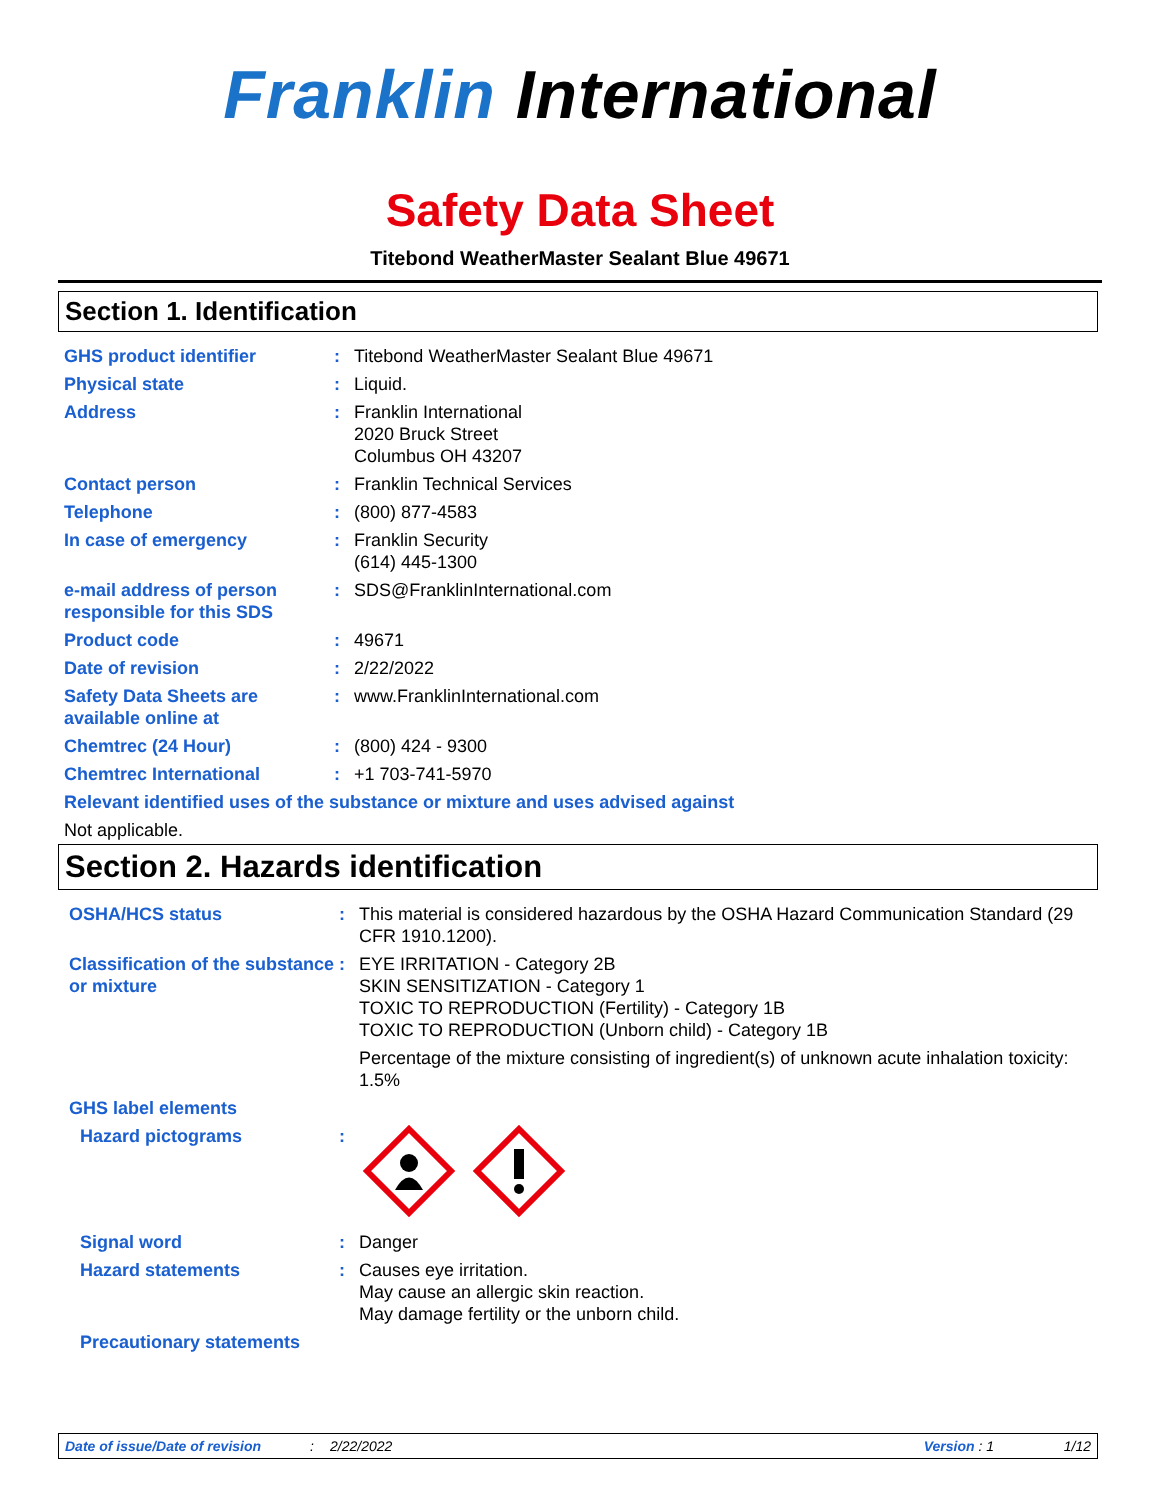Franklin International
Safety Data Sheet
Titebond WeatherMaster Sealant Blue 49671
Section 1. Identification
GHS product identifier : Titebond WeatherMaster Sealant Blue 49671
Physical state : Liquid.
Address : Franklin International
2020 Bruck Street
Columbus OH 43207
Contact person : Franklin Technical Services
Telephone : (800) 877-4583
In case of emergency : Franklin Security
(614) 445-1300
e-mail address of person responsible for this SDS
: SDS@FranklinInternational.com
Product code : 49671
Date of revision : 2/22/2022
Safety Data Sheets are available online at
: www.FranklinInternational.com
Chemtrec (24 Hour) : (800) 424 - 9300
Chemtrec International : +1 703-741-5970
Relevant identified uses of the substance or mixture and uses advised against
Not applicable.
Section 2. Hazards identification
OSHA/HCS status : This material is considered hazardous by the OSHA Hazard Communication Standard (29 CFR 1910.1200).
Classification of the substance or mixture
: EYE IRRITATION - Category 2B
SKIN SENSITIZATION - Category 1
TOXIC TO REPRODUCTION (Fertility) - Category 1B
TOXIC TO REPRODUCTION (Unborn child) - Category 1B
Percentage of the mixture consisting of ingredient(s) of unknown acute inhalation toxicity: 1.5%
GHS label elements
Hazard pictograms :
Signal word : Danger
Hazard statements : Causes eye irritation.
May cause an allergic skin reaction.
May damage fertility or the unborn child.
Precautionary statements
Date of issue/Date of revision: 2/22/2022 Version : 1 1/12